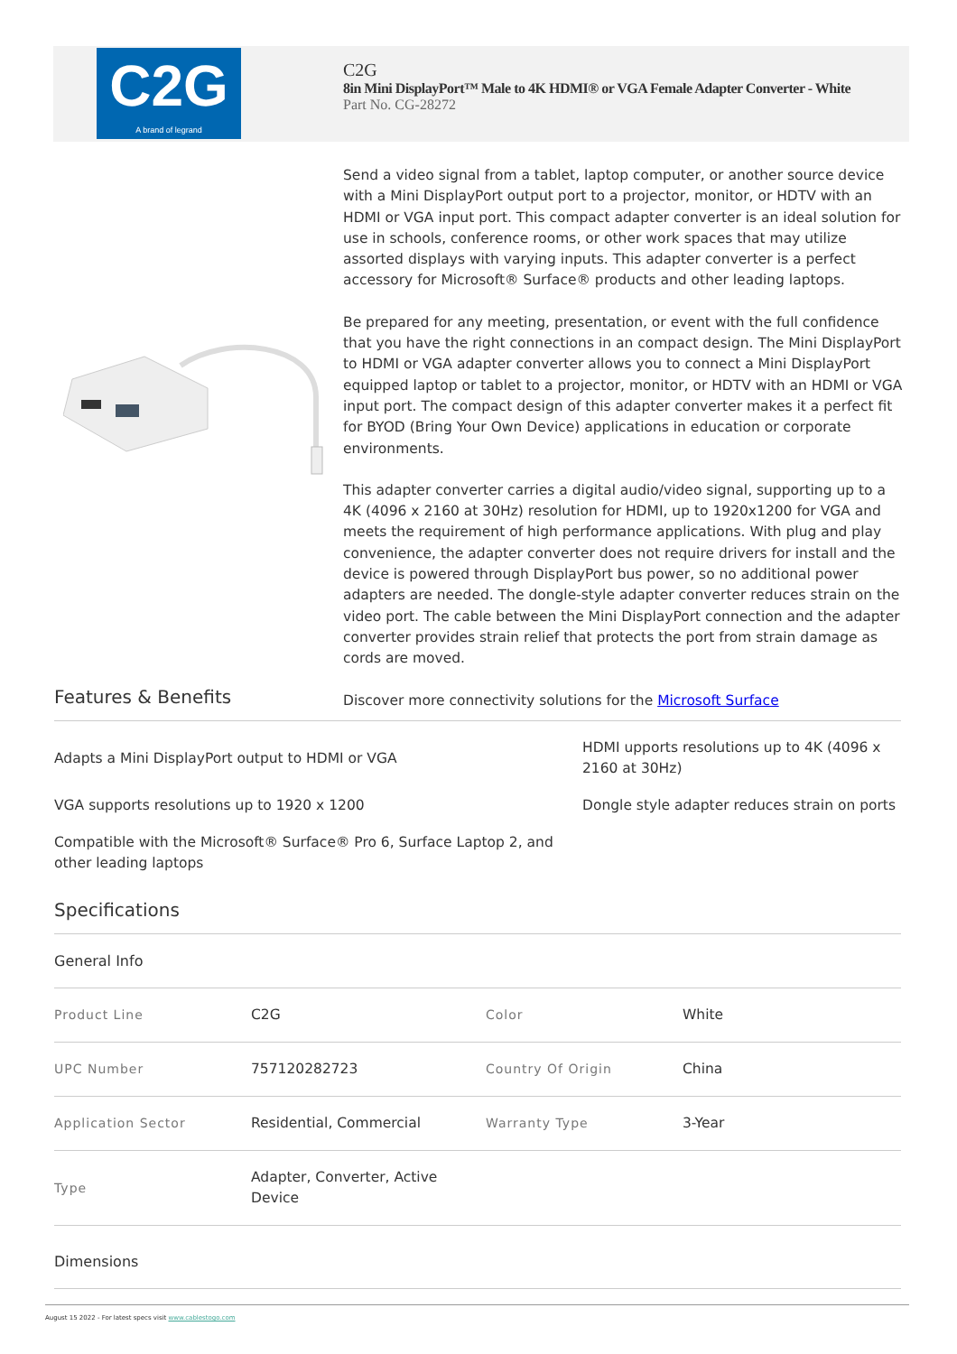C2G
A brand of legrand
C2G
8in Mini DisplayPort™ Male to 4K HDMI® or VGA Female Adapter Converter - White
Part No. CG-28272
Send a video signal from a tablet, laptop computer, or another source device with a Mini DisplayPort output port to a projector, monitor, or HDTV with an HDMI or VGA input port. This compact adapter converter is an ideal solution for use in schools, conference rooms, or other work spaces that may utilize assorted displays with varying inputs. This adapter converter is a perfect accessory for Microsoft® Surface® products and other leading laptops.
Be prepared for any meeting, presentation, or event with the full confidence that you have the right connections in an compact design. The Mini DisplayPort to HDMI or VGA adapter converter allows you to connect a Mini DisplayPort equipped laptop or tablet to a projector, monitor, or HDTV with an HDMI or VGA input port. The compact design of this adapter converter makes it a perfect fit for BYOD (Bring Your Own Device) applications in education or corporate environments.
This adapter converter carries a digital audio/video signal, supporting up to a 4K (4096 x 2160 at 30Hz) resolution for HDMI, up to 1920x1200 for VGA and meets the requirement of high performance applications. With plug and play convenience, the adapter converter does not require drivers for install and the device is powered through DisplayPort bus power, so no additional power adapters are needed. The dongle-style adapter converter reduces strain on the video port. The cable between the Mini DisplayPort connection and the adapter converter provides strain relief that protects the port from strain damage as cords are moved.
Discover more connectivity solutions for the Microsoft Surface
Features & Benefits
Adapts a Mini DisplayPort output to HDMI or VGA
HDMI upports resolutions up to 4K (4096 x 2160 at 30Hz)
VGA supports resolutions up to 1920 x 1200
Dongle style adapter reduces strain on ports
Compatible with the Microsoft® Surface® Pro 6, Surface Laptop 2, and other leading laptops
Specifications
General Info
| Product Line | C2G | Color | White |
| UPC Number | 757120282723 | Country Of Origin | China |
| Application Sector | Residential, Commercial | Warranty Type | 3-Year |
| Type | Adapter, Converter, Active Device | | |
Dimensions
August 15 2022 - For latest specs visit www.cablestogo.com